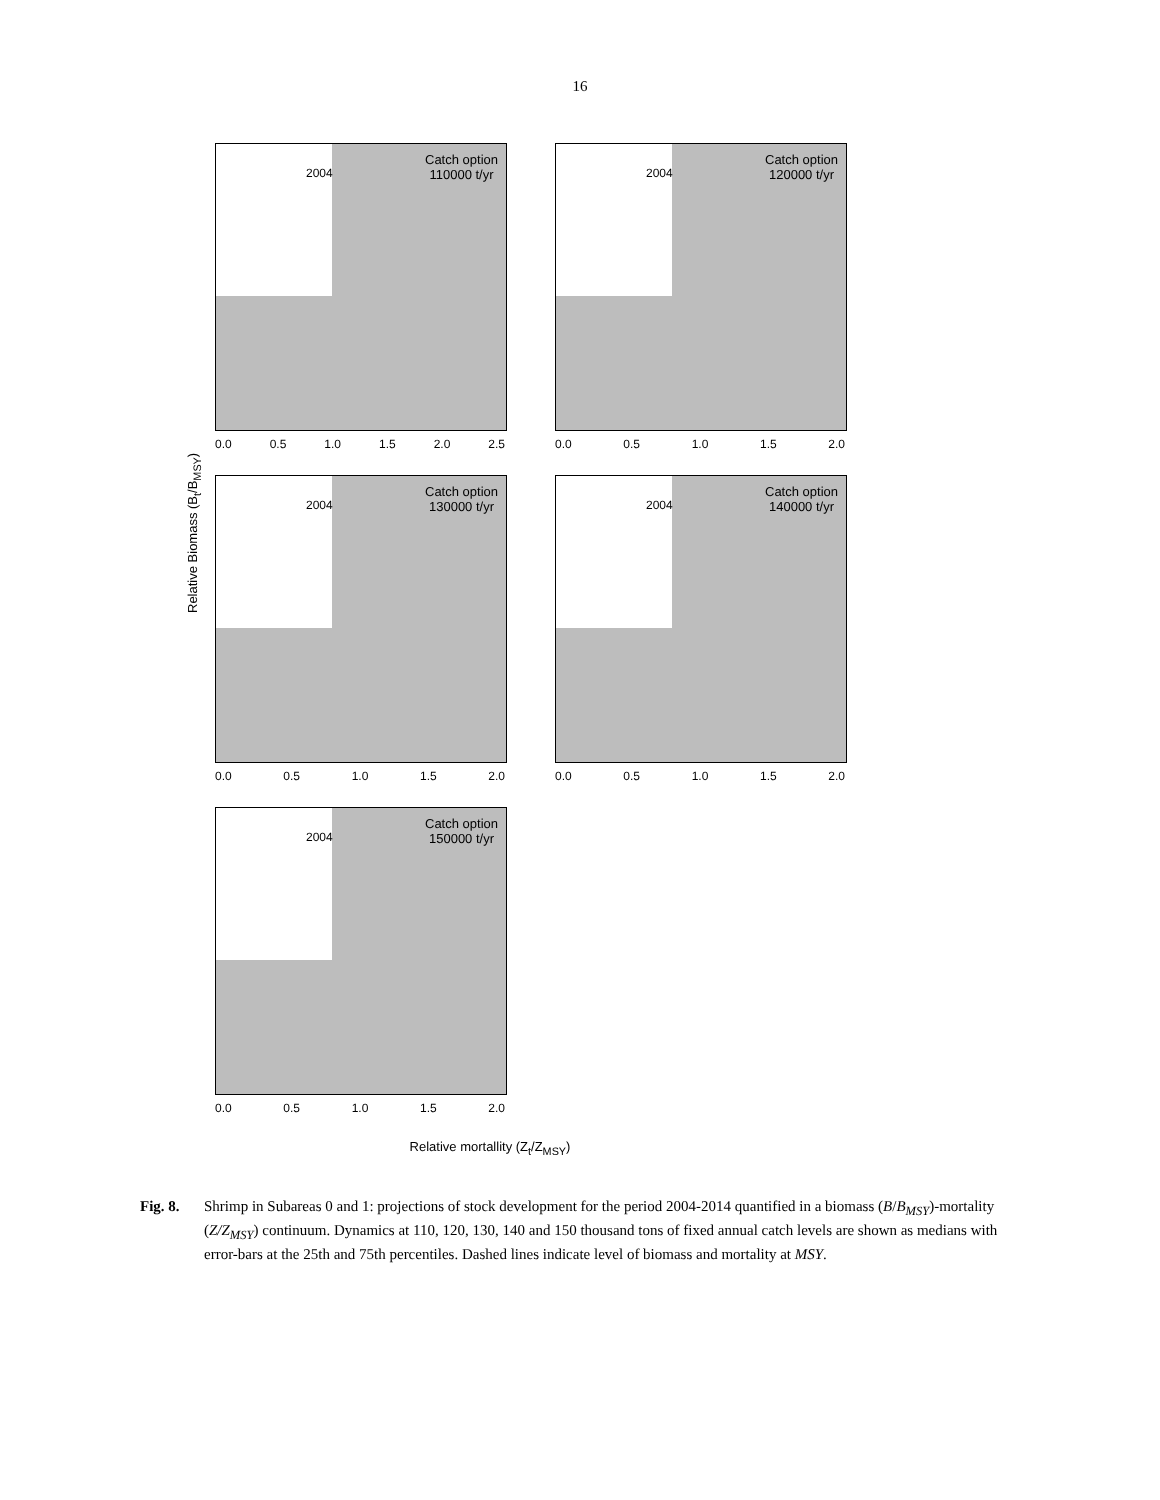16
2004
Catch option
110000 t/yr
0.0 0.5 1.0 1.5 2.0 2.5
2004
Catch option
120000 t/yr
0.0 0.5 1.0 1.5 2.0
2004
Catch option
130000 t/yr
0.0 0.5 1.0 1.5 2.0
2004
Catch option
140000 t/yr
0.0 0.5 1.0 1.5 2.0
2004
Catch option
150000 t/yr
0.0 0.5 1.0 1.5 2.0
Relative Biomass (B<sub>t</sub>/B<sub>MSY</sub>)
Relative mortallity (Z<sub>t</sub>/Z<sub>MSY</sub>)
Fig. 8. Shrimp in Subareas 0 and 1: projections of stock development for the period 2004-2014 quantified in a biomass (B/B<sub>MSY</sub>)-mortality (Z/Z<sub>MSY</sub>) continuum. Dynamics at 110, 120, 130, 140 and 150 thousand tons of fixed annual catch levels are shown as medians with error-bars at the 25th and 75th percentiles. Dashed lines indicate level of biomass and mortality at MSY.